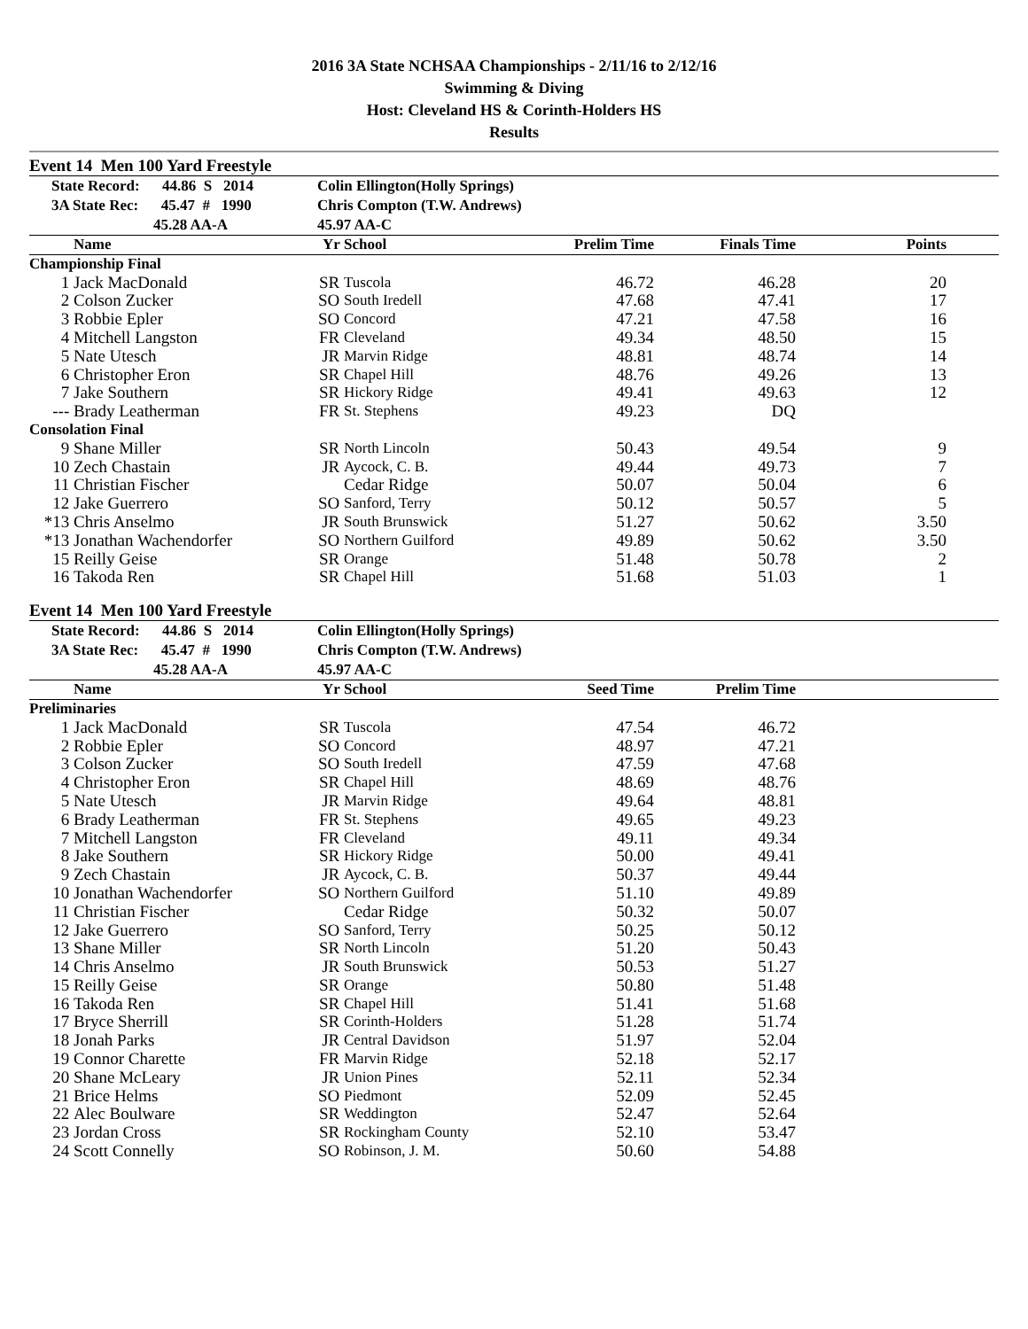2016 3A State NCHSAA Championships - 2/11/16 to 2/12/16
Swimming & Diving
Host: Cleveland HS & Corinth-Holders HS
Results
Event 14 Men 100 Yard Freestyle
| State Record: 44.86 S 2014 | Colin Ellington(Holly Springs) |
| 3A State Rec: 45.47 # 1990 | Chris Compton (T.W. Andrews) |
| 45.28 AA-A | 45.97 AA-C |
| | Name | Yr | School | Prelim Time | Finals Time | Points | |
| --- | --- | --- | --- | --- | --- | --- | --- |
| Championship Final | | | | | | | |
| 1 | Jack MacDonald | SR | Tuscola | 46.72 | 46.28 | 20 | |
| 2 | Colson Zucker | SO | South Iredell | 47.68 | 47.41 | 17 | |
| 3 | Robbie Epler | SO | Concord | 47.21 | 47.58 | 16 | |
| 4 | Mitchell Langston | FR | Cleveland | 49.34 | 48.50 | 15 | |
| 5 | Nate Utesch | JR | Marvin Ridge | 48.81 | 48.74 | 14 | |
| 6 | Christopher Eron | SR | Chapel Hill | 48.76 | 49.26 | 13 | |
| 7 | Jake Southern | SR | Hickory Ridge | 49.41 | 49.63 | 12 | |
| --- | Brady Leatherman | FR | St. Stephens | 49.23 | DQ | | |
| Consolation Final | | | | | | | |
| 9 | Shane Miller | SR | North Lincoln | 50.43 | 49.54 | 9 | |
| 10 | Zech Chastain | JR | Aycock, C. B. | 49.44 | 49.73 | 7 | |
| 11 | Christian Fischer | | Cedar Ridge | 50.07 | 50.04 | 6 | |
| 12 | Jake Guerrero | SO | Sanford, Terry | 50.12 | 50.57 | 5 | |
| *13 | Chris Anselmo | JR | South Brunswick | 51.27 | 50.62 | 3.50 | |
| *13 | Jonathan Wachendorfer | SO | Northern Guilford | 49.89 | 50.62 | 3.50 | |
| 15 | Reilly Geise | SR | Orange | 51.48 | 50.78 | 2 | |
| 16 | Takoda Ren | SR | Chapel Hill | 51.68 | 51.03 | 1 | |
Event 14 Men 100 Yard Freestyle
| State Record: 44.86 S 2014 | Colin Ellington(Holly Springs) |
| 3A State Rec: 45.47 # 1990 | Chris Compton (T.W. Andrews) |
| 45.28 AA-A | 45.97 AA-C |
| | Name | Yr | School | Seed Time | Prelim Time | |
| --- | --- | --- | --- | --- | --- | --- |
| Preliminaries | | | | | | |
| 1 | Jack MacDonald | SR | Tuscola | 47.54 | 46.72 | |
| 2 | Robbie Epler | SO | Concord | 48.97 | 47.21 | |
| 3 | Colson Zucker | SO | South Iredell | 47.59 | 47.68 | |
| 4 | Christopher Eron | SR | Chapel Hill | 48.69 | 48.76 | |
| 5 | Nate Utesch | JR | Marvin Ridge | 49.64 | 48.81 | |
| 6 | Brady Leatherman | FR | St. Stephens | 49.65 | 49.23 | |
| 7 | Mitchell Langston | FR | Cleveland | 49.11 | 49.34 | |
| 8 | Jake Southern | SR | Hickory Ridge | 50.00 | 49.41 | |
| 9 | Zech Chastain | JR | Aycock, C. B. | 50.37 | 49.44 | |
| 10 | Jonathan Wachendorfer | SO | Northern Guilford | 51.10 | 49.89 | |
| 11 | Christian Fischer | | Cedar Ridge | 50.32 | 50.07 | |
| 12 | Jake Guerrero | SO | Sanford, Terry | 50.25 | 50.12 | |
| 13 | Shane Miller | SR | North Lincoln | 51.20 | 50.43 | |
| 14 | Chris Anselmo | JR | South Brunswick | 50.53 | 51.27 | |
| 15 | Reilly Geise | SR | Orange | 50.80 | 51.48 | |
| 16 | Takoda Ren | SR | Chapel Hill | 51.41 | 51.68 | |
| 17 | Bryce Sherrill | SR | Corinth-Holders | 51.28 | 51.74 | |
| 18 | Jonah Parks | JR | Central Davidson | 51.97 | 52.04 | |
| 19 | Connor Charette | FR | Marvin Ridge | 52.18 | 52.17 | |
| 20 | Shane McLeary | JR | Union Pines | 52.11 | 52.34 | |
| 21 | Brice Helms | SO | Piedmont | 52.09 | 52.45 | |
| 22 | Alec Boulware | SR | Weddington | 52.47 | 52.64 | |
| 23 | Jordan Cross | SR | Rockingham County | 52.10 | 53.47 | |
| 24 | Scott Connelly | SO | Robinson, J. M. | 50.60 | 54.88 | |